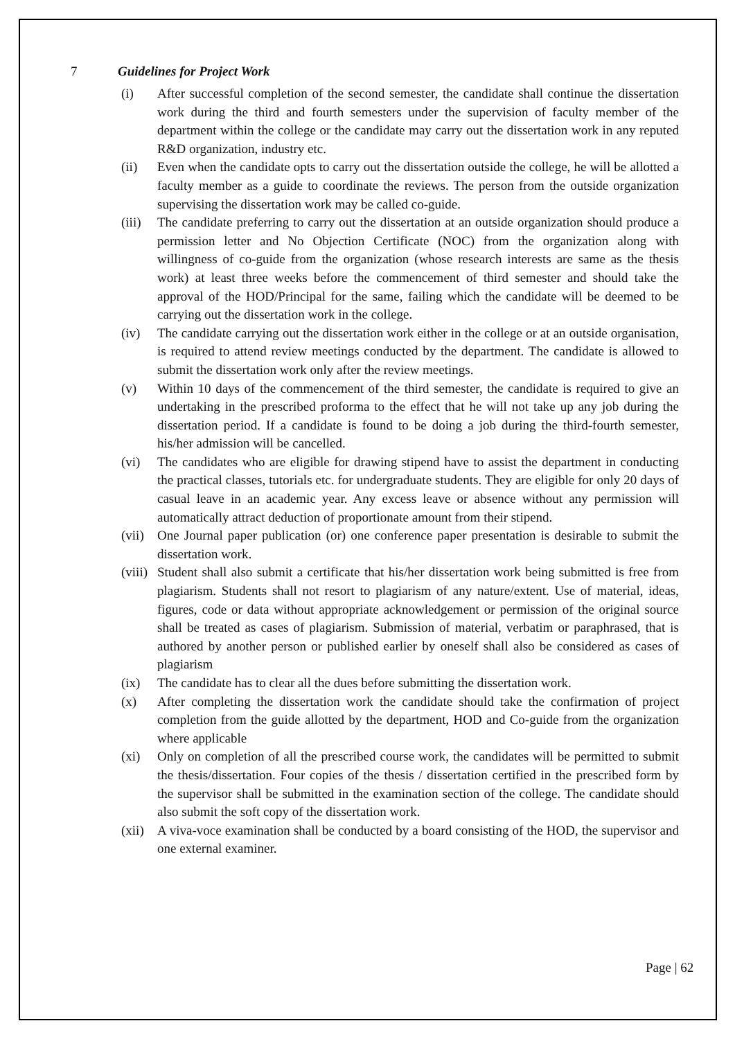7 Guidelines for Project Work
(i) After successful completion of the second semester, the candidate shall continue the dissertation work during the third and fourth semesters under the supervision of faculty member of the department within the college or the candidate may carry out the dissertation work in any reputed R&D organization, industry etc.
(ii) Even when the candidate opts to carry out the dissertation outside the college, he will be allotted a faculty member as a guide to coordinate the reviews. The person from the outside organization supervising the dissertation work may be called co-guide.
(iii)
The candidate preferring to carry out the dissertation at an outside organization should produce a permission letter and No Objection Certificate (NOC) from the organization along with willingness of co-guide from the organization (whose research interests are same as the thesis work) at least three weeks before the commencement of third semester and should take the approval of the HOD/Principal for the same, failing which the candidate will be deemed to be carrying out the dissertation work in the college.
(iv) The candidate carrying out the dissertation work either in the college or at an outside organisation, is required to attend review meetings conducted by the department. The candidate is allowed to submit the dissertation work only after the review meetings.
(v) Within 10 days of the commencement of the third semester, the candidate is required to give an undertaking in the prescribed proforma to the effect that he will not take up any job during the dissertation period. If a candidate is found to be doing a job during the third-fourth semester, his/her admission will be cancelled.
(vi) The candidates who are eligible for drawing stipend have to assist the department in conducting the practical classes, tutorials etc. for undergraduate students. They are eligible for only 20 days of casual leave in an academic year. Any excess leave or absence without any permission will automatically attract deduction of proportionate amount from their stipend.
(vii)
One Journal paper publication (or) one conference paper presentation is desirable to submit the dissertation work.
(viii)
Student shall also submit a certificate that his/her dissertation work being submitted is free from plagiarism. Students shall not resort to plagiarism of any nature/extent. Use of material, ideas, figures, code or data without appropriate acknowledgement or permission of the original source shall be treated as cases of plagiarism. Submission of material, verbatim or paraphrased, that is authored by another person or published earlier by oneself shall also be considered as cases of plagiarism
(ix) The candidate has to clear all the dues before submitting the dissertation work.
(x) After completing the dissertation work the candidate should take the confirmation of project completion from the guide allotted by the department, HOD and Co-guide from the organization where applicable
(xi) Only on completion of all the prescribed course work, the candidates will be permitted to submit the thesis/dissertation. Four copies of the thesis / dissertation certified in the prescribed form by the supervisor shall be submitted in the examination section of the college. The candidate should also submit the soft copy of the dissertation work.
(xii)
A viva-voce examination shall be conducted by a board consisting of the HOD, the supervisor and one external examiner.
Page | 62